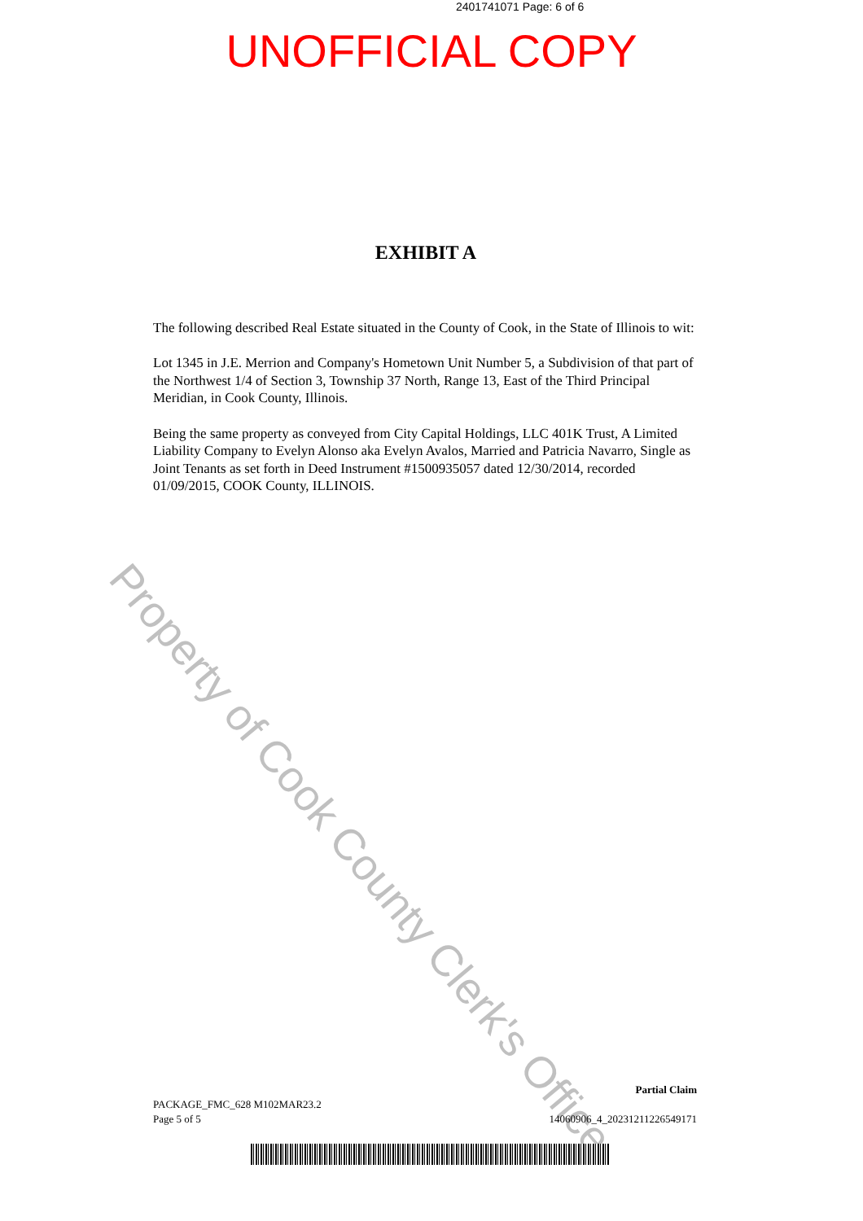2401741071 Page: 6 of 6
UNOFFICIAL COPY
EXHIBIT A
The following described Real Estate situated in the County of Cook, in the State of Illinois to wit:
Lot 1345 in J.E. Merrion and Company's Hometown Unit Number 5, a Subdivision of that part of the Northwest 1/4 of Section 3, Township 37 North, Range 13, East of the Third Principal Meridian, in Cook County, Illinois.
Being the same property as conveyed from City Capital Holdings, LLC 401K Trust, A Limited Liability Company to Evelyn Alonso aka Evelyn Avalos, Married and Patricia Navarro, Single as Joint Tenants as set forth in Deed Instrument #1500935057 dated 12/30/2014, recorded 01/09/2015, COOK County, ILLINOIS.
Property of Cook County Clerk's Office
Partial Claim
PACKAGE_FMC_628 M102MAR23.2
Page 5 of 5 14060906_4_20231211226549171